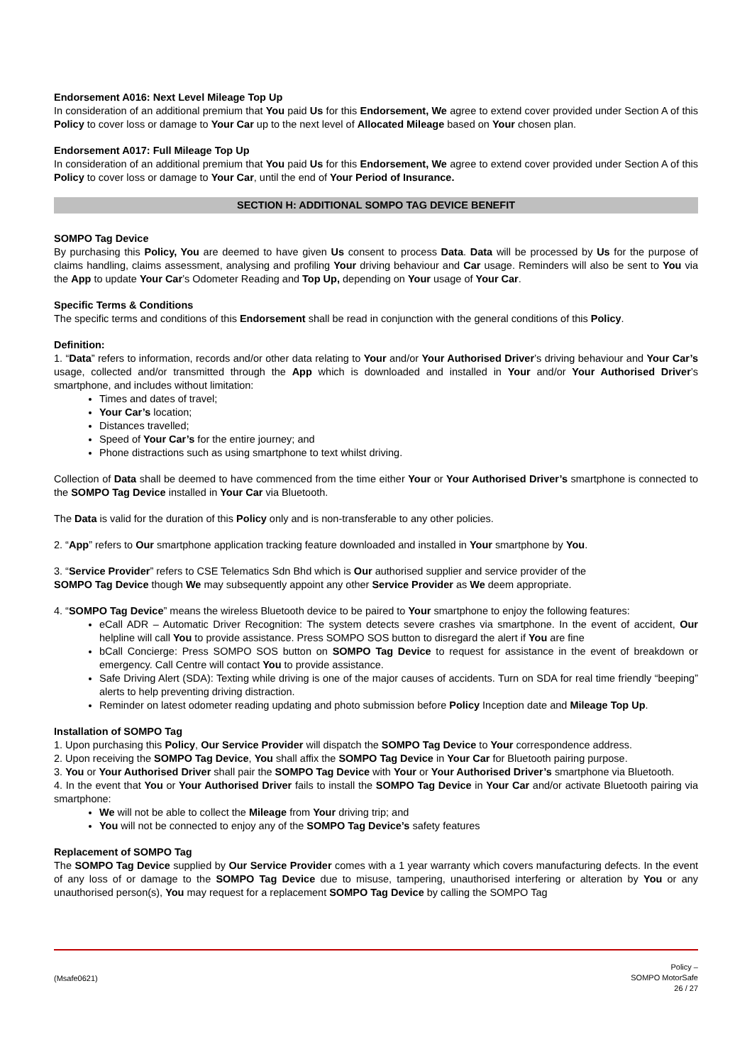Endorsement A016: Next Level Mileage Top Up
In consideration of an additional premium that You paid Us for this Endorsement, We agree to extend cover provided under Section A of this Policy to cover loss or damage to Your Car up to the next level of Allocated Mileage based on Your chosen plan.
Endorsement A017: Full Mileage Top Up
In consideration of an additional premium that You paid Us for this Endorsement, We agree to extend cover provided under Section A of this Policy to cover loss or damage to Your Car, until the end of Your Period of Insurance.
SECTION H: ADDITIONAL SOMPO TAG DEVICE BENEFIT
SOMPO Tag Device
By purchasing this Policy, You are deemed to have given Us consent to process Data. Data will be processed by Us for the purpose of claims handling, claims assessment, analysing and profiling Your driving behaviour and Car usage. Reminders will also be sent to You via the App to update Your Car’s Odometer Reading and Top Up, depending on Your usage of Your Car.
Specific Terms & Conditions
The specific terms and conditions of this Endorsement shall be read in conjunction with the general conditions of this Policy.
Definition:
1. “Data” refers to information, records and/or other data relating to Your and/or Your Authorised Driver’s driving behaviour and Your Car’s usage, collected and/or transmitted through the App which is downloaded and installed in Your and/or Your Authorised Driver’s smartphone, and includes without limitation:
Times and dates of travel;
Your Car’s location;
Distances travelled;
Speed of Your Car’s for the entire journey; and
Phone distractions such as using smartphone to text whilst driving.
Collection of Data shall be deemed to have commenced from the time either Your or Your Authorised Driver’s smartphone is connected to the SOMPO Tag Device installed in Your Car via Bluetooth.
The Data is valid for the duration of this Policy only and is non-transferable to any other policies.
2. “App” refers to Our smartphone application tracking feature downloaded and installed in Your smartphone by You.
3. “Service Provider” refers to CSE Telematics Sdn Bhd which is Our authorised supplier and service provider of the
SOMPO Tag Device though We may subsequently appoint any other Service Provider as We deem appropriate.
4. “SOMPO Tag Device” means the wireless Bluetooth device to be paired to Your smartphone to enjoy the following features:
eCall ADR – Automatic Driver Recognition: The system detects severe crashes via smartphone. In the event of accident, Our helpline will call You to provide assistance. Press SOMPO SOS button to disregard the alert if You are fine
bCall Concierge: Press SOMPO SOS button on SOMPO Tag Device to request for assistance in the event of breakdown or emergency. Call Centre will contact You to provide assistance.
Safe Driving Alert (SDA): Texting while driving is one of the major causes of accidents. Turn on SDA for real time friendly “beeping” alerts to help preventing driving distraction.
Reminder on latest odometer reading updating and photo submission before Policy Inception date and Mileage Top Up.
Installation of SOMPO Tag
1. Upon purchasing this Policy, Our Service Provider will dispatch the SOMPO Tag Device to Your correspondence address.
2. Upon receiving the SOMPO Tag Device, You shall affix the SOMPO Tag Device in Your Car for Bluetooth pairing purpose.
3. You or Your Authorised Driver shall pair the SOMPO Tag Device with Your or Your Authorised Driver’s smartphone via Bluetooth.
4. In the event that You or Your Authorised Driver fails to install the SOMPO Tag Device in Your Car and/or activate Bluetooth pairing via smartphone:
We will not be able to collect the Mileage from Your driving trip; and
You will not be connected to enjoy any of the SOMPO Tag Device’s safety features
Replacement of SOMPO Tag
The SOMPO Tag Device supplied by Our Service Provider comes with a 1 year warranty which covers manufacturing defects. In the event of any loss of or damage to the SOMPO Tag Device due to misuse, tampering, unauthorised interfering or alteration by You or any unauthorised person(s), You may request for a replacement SOMPO Tag Device by calling the SOMPO Tag
(Msafe0621)
Policy –
SOMPO MotorSafe
26 / 27